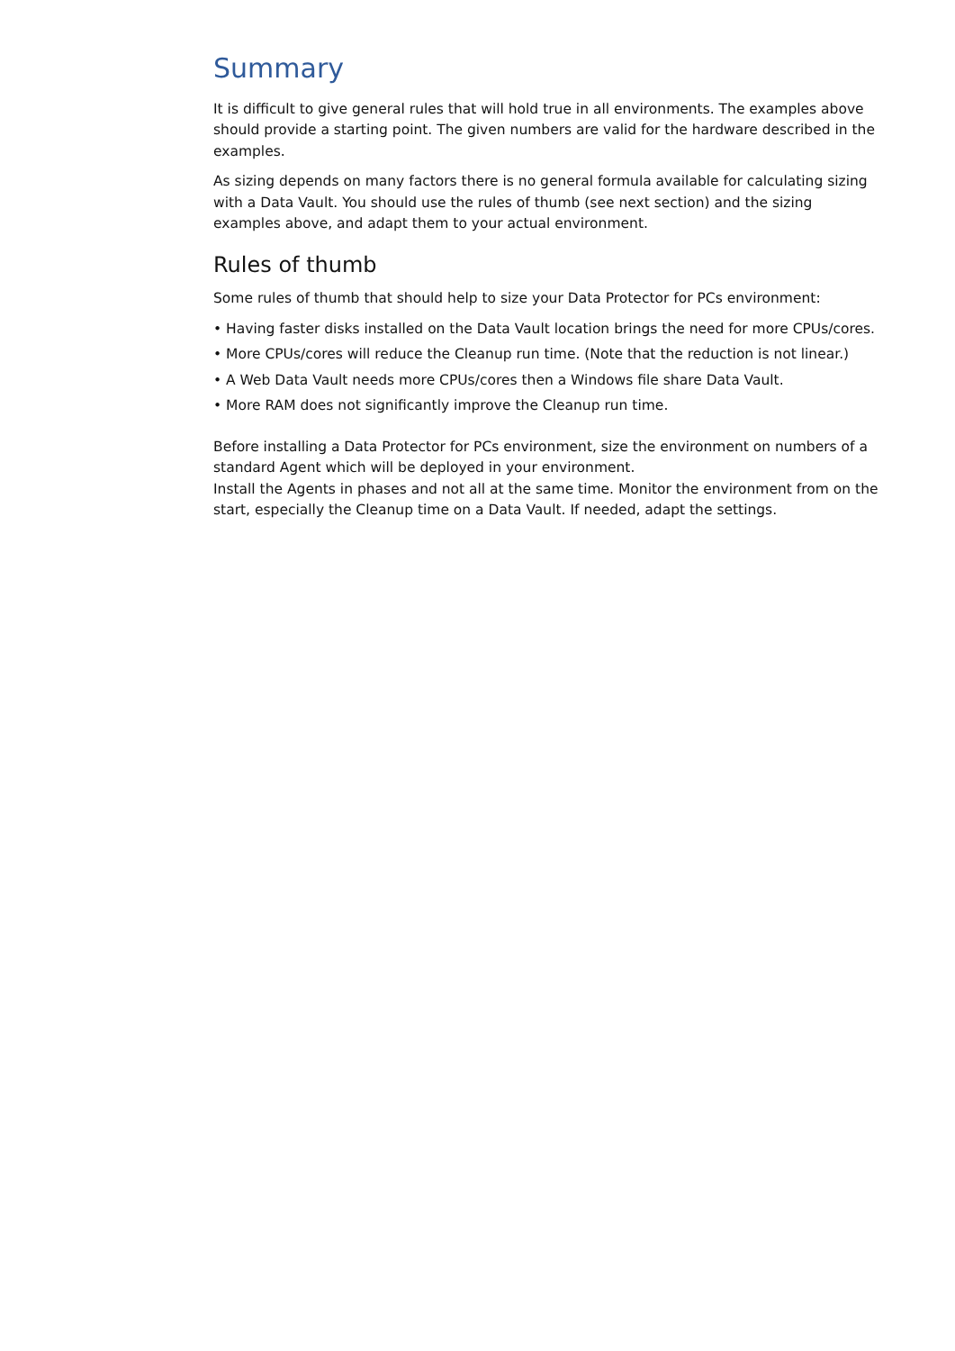Summary
It is difficult to give general rules that will hold true in all environments. The examples above should provide a starting point. The given numbers are valid for the hardware described in the examples.
As sizing depends on many factors there is no general formula available for calculating sizing with a Data Vault. You should use the rules of thumb (see next section) and the sizing examples above, and adapt them to your actual environment.
Rules of thumb
Some rules of thumb that should help to size your Data Protector for PCs environment:
• Having faster disks installed on the Data Vault location brings the need for more CPUs/cores.
• More CPUs/cores will reduce the Cleanup run time. (Note that the reduction is not linear.)
• A Web Data Vault needs more CPUs/cores then a Windows file share Data Vault.
• More RAM does not significantly improve the Cleanup run time.
Before installing a Data Protector for PCs environment, size the environment on numbers of a standard Agent which will be deployed in your environment.
Install the Agents in phases and not all at the same time. Monitor the environment from on the start, especially the Cleanup time on a Data Vault. If needed, adapt the settings.